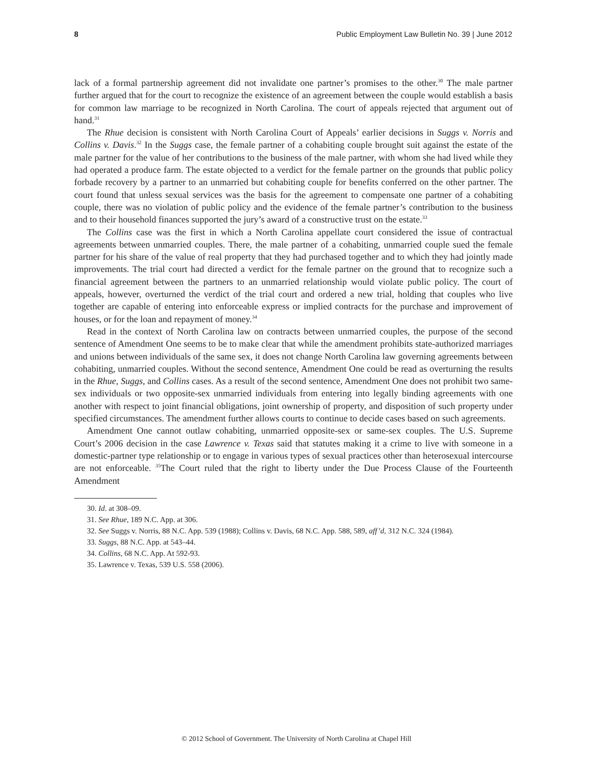8 Public Employment Law Bulletin No. 39 | June 2012
lack of a formal partnership agreement did not invalidate one partner’s promises to the other.<sup>30</sup> The male partner further argued that for the court to recognize the existence of an agreement between the couple would establish a basis for common law marriage to be recognized in North Carolina. The court of appeals rejected that argument out of hand.<sup>31</sup>
The Rhue decision is consistent with North Carolina Court of Appeals’ earlier decisions in Suggs v. Norris and Collins v. Davis.<sup>32</sup> In the Suggs case, the female partner of a cohabiting couple brought suit against the estate of the male partner for the value of her contributions to the business of the male partner, with whom she had lived while they had operated a produce farm. The estate objected to a verdict for the female partner on the grounds that public policy forbade recovery by a partner to an unmarried but cohabiting couple for benefits conferred on the other partner. The court found that unless sexual services was the basis for the agreement to compensate one partner of a cohabiting couple, there was no violation of public policy and the evidence of the female partner’s contribution to the business and to their household finances supported the jury’s award of a constructive trust on the estate.<sup>33</sup>
The Collins case was the first in which a North Carolina appellate court considered the issue of contractual agreements between unmarried couples. There, the male partner of a cohabiting, unmarried couple sued the female partner for his share of the value of real property that they had purchased together and to which they had jointly made improvements. The trial court had directed a verdict for the female partner on the ground that to recognize such a financial agreement between the partners to an unmarried relationship would violate public policy. The court of appeals, however, overturned the verdict of the trial court and ordered a new trial, holding that couples who live together are capable of entering into enforceable express or implied contracts for the purchase and improvement of houses, or for the loan and repayment of money.<sup>34</sup>
Read in the context of North Carolina law on contracts between unmarried couples, the purpose of the second sentence of Amendment One seems to be to make clear that while the amendment prohibits state-authorized marriages and unions between individuals of the same sex, it does not change North Carolina law governing agreements between cohabiting, unmarried couples. Without the second sentence, Amendment One could be read as overturning the results in the Rhue, Suggs, and Collins cases. As a result of the second sentence, Amendment One does not prohibit two same-sex individuals or two opposite-sex unmarried individuals from entering into legally binding agreements with one another with respect to joint financial obligations, joint ownership of property, and disposition of such property under specified circumstances. The amendment further allows courts to continue to decide cases based on such agreements.
Amendment One cannot outlaw cohabiting, unmarried opposite-sex or same-sex couples. The U.S. Supreme Court’s 2006 decision in the case Lawrence v. Texas said that statutes making it a crime to live with someone in a domestic-partner type relationship or to engage in various types of sexual practices other than heterosexual intercourse are not enforceable. <sup>35</sup>The Court ruled that the right to liberty under the Due Process Clause of the Fourteenth Amendment
30. Id. at 308–09.
31. See Rhue, 189 N.C. App. at 306.
32. See Suggs v. Norris, 88 N.C. App. 539 (1988); Collins v. Davis, 68 N.C. App. 588, 589, aff’d, 312 N.C. 324 (1984).
33. Suggs, 88 N.C. App. at 543–44.
34. Collins, 68 N.C. App. At 592-93.
35. Lawrence v. Texas, 539 U.S. 558 (2006).
© 2012 School of Government. The University of North Carolina at Chapel Hill